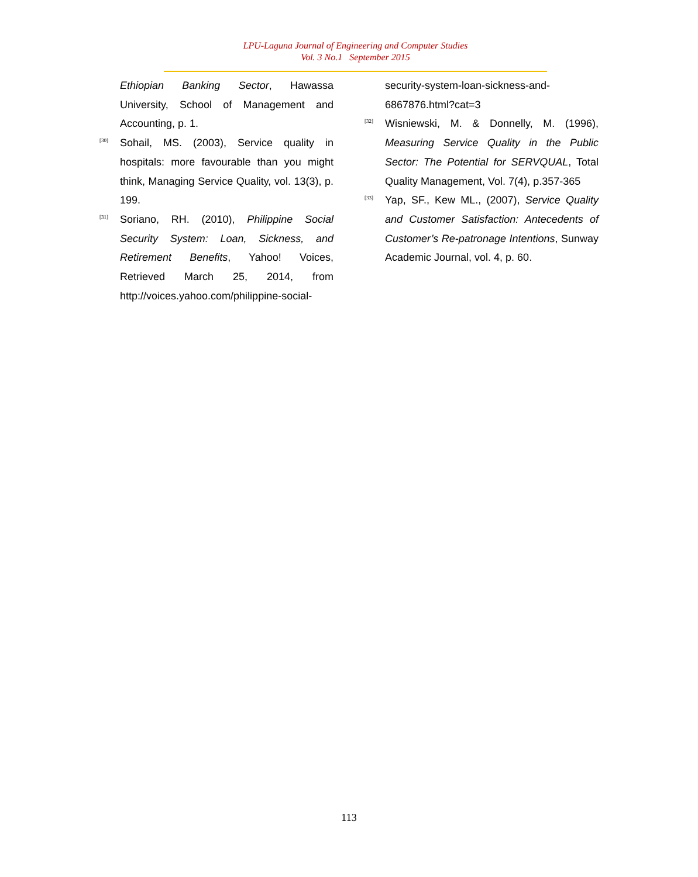LPU-Laguna Journal of Engineering and Computer Studies
Vol. 3 No.1 September 2015
Ethiopian Banking Sector, Hawassa University, School of Management and Accounting, p. 1.
[30] Sohail, MS. (2003), Service quality in hospitals: more favourable than you might think, Managing Service Quality, vol. 13(3), p. 199.
[31] Soriano, RH. (2010), Philippine Social Security System: Loan, Sickness, and Retirement Benefits, Yahoo! Voices, Retrieved March 25, 2014, from http://voices.yahoo.com/philippine-social-
security-system-loan-sickness-and-6867876.html?cat=3
[32] Wisniewski, M. & Donnelly, M. (1996), Measuring Service Quality in the Public Sector: The Potential for SERVQUAL, Total Quality Management, Vol. 7(4), p.357-365
[33] Yap, SF., Kew ML., (2007), Service Quality and Customer Satisfaction: Antecedents of Customer’s Re-patronage Intentions, Sunway Academic Journal, vol. 4, p. 60.
113